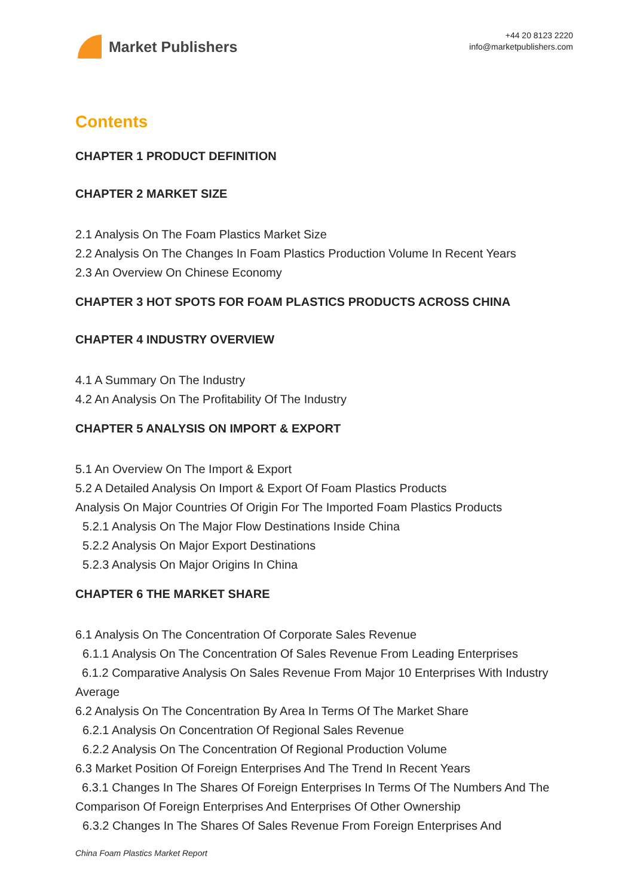Market Publishers
+44 20 8123 2220
info@marketpublishers.com
Contents
CHAPTER 1 PRODUCT DEFINITION
CHAPTER 2 MARKET SIZE
2.1 Analysis On The Foam Plastics Market Size
2.2 Analysis On The Changes In Foam Plastics Production Volume In Recent Years
2.3 An Overview On Chinese Economy
CHAPTER 3 HOT SPOTS FOR FOAM PLASTICS PRODUCTS ACROSS CHINA
CHAPTER 4 INDUSTRY OVERVIEW
4.1 A Summary On The Industry
4.2 An Analysis On The Profitability Of The Industry
CHAPTER 5 ANALYSIS ON IMPORT & EXPORT
5.1 An Overview On The Import & Export
5.2 A Detailed Analysis On Import & Export Of Foam Plastics Products
Analysis On Major Countries Of Origin For The Imported Foam Plastics Products
5.2.1 Analysis On The Major Flow Destinations Inside China
5.2.2 Analysis On Major Export Destinations
5.2.3 Analysis On Major Origins In China
CHAPTER 6 THE MARKET SHARE
6.1 Analysis On The Concentration Of Corporate Sales Revenue
6.1.1 Analysis On The Concentration Of Sales Revenue From Leading Enterprises
6.1.2 Comparative Analysis On Sales Revenue From Major 10 Enterprises With Industry Average
6.2 Analysis On The Concentration By Area In Terms Of The Market Share
6.2.1 Analysis On Concentration Of Regional Sales Revenue
6.2.2 Analysis On The Concentration Of Regional Production Volume
6.3 Market Position Of Foreign Enterprises And The Trend In Recent Years
6.3.1 Changes In The Shares Of Foreign Enterprises In Terms Of The Numbers And The Comparison Of Foreign Enterprises And Enterprises Of Other Ownership
6.3.2 Changes In The Shares Of Sales Revenue From Foreign Enterprises And
China Foam Plastics Market Report